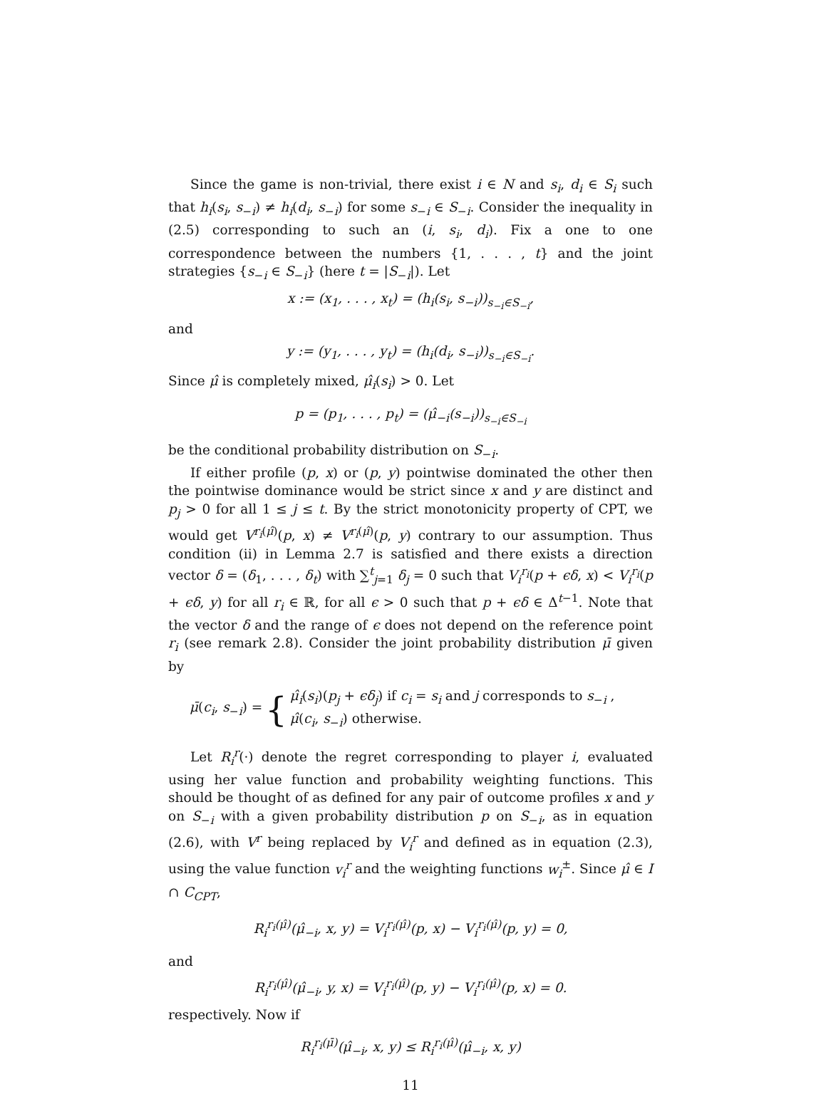Since the game is non-trivial, there exist i ∈ N and s<sub>i</sub>, d<sub>i</sub> ∈ S<sub>i</sub> such that h<sub>i</sub>(s<sub>i</sub>, s<sub>−i</sub>) ≠ h<sub>i</sub>(d<sub>i</sub>, s<sub>−i</sub>) for some s<sub>−i</sub> ∈ S<sub>−i</sub>. Consider the inequality in (2.5) corresponding to such an (i, s<sub>i</sub>, d<sub>i</sub>). Fix a one to one correspondence between the numbers {1, . . . , t} and the joint strategies {s<sub>−i</sub> ∈ S<sub>−i</sub>} (here t = |S<sub>−i</sub>|). Let
x := (x<sub>1</sub>, . . . , x<sub>t</sub>) = (h<sub>i</sub>(s<sub>i</sub>, s<sub>−i</sub>))<sub>s<sub>−i</sub>∈S<sub>−i</sub></sub>,
and
y := (y<sub>1</sub>, . . . , y<sub>t</sub>) = (h<sub>i</sub>(d<sub>i</sub>, s<sub>−i</sub>))<sub>s<sub>−i</sub>∈S<sub>−i</sub></sub>.
Since μ̂ is completely mixed, μ̂<sub>i</sub>(s<sub>i</sub>) > 0. Let
p = (p<sub>1</sub>, . . . , p<sub>t</sub>) = (μ̂<sub>−i</sub>(s<sub>−i</sub>))<sub>s<sub>−i</sub>∈S<sub>−i</sub></sub>
be the conditional probability distribution on S<sub>−i</sub>.
If either profile (p, x) or (p, y) pointwise dominated the other then the pointwise dominance would be strict since x and y are distinct and p<sub>j</sub> > 0 for all 1 ≤ j ≤ t. By the strict monotonicity property of CPT, we would get V<sup>r<sub>i</sub>(μ̂)</sup>(p, x) ≠ V<sup>r<sub>i</sub>(μ̂)</sup>(p, y) contrary to our assumption. Thus condition (ii) in Lemma 2.7 is satisfied and there exists a direction vector δ = (δ<sub>1</sub>, . . . , δ<sub>t</sub>) with ∑<sup>t</sup><sub>j=1</sub> δ<sub>j</sub> = 0 such that V<sub>i</sub><sup>r<sub>i</sub></sup>(p + ϵδ, x) < V<sub>i</sub><sup>r<sub>i</sub></sup>(p + ϵδ, y) for all r<sub>i</sub> ∈ ℝ, for all ϵ > 0 such that p + ϵδ ∈ Δ<sup>t−1</sup>. Note that the vector δ and the range of ϵ does not depend on the reference point r<sub>i</sub> (see remark 2.8). Consider the joint probability distribution μ̄ given by
μ̄(c<sub>i</sub>, s<sub>−i</sub>) = { μ̂<sub>i</sub>(s<sub>i</sub>)(p<sub>j</sub> + ϵδ<sub>j</sub>) if c<sub>i</sub> = s<sub>i</sub> and j corresponds to s<sub>−i</sub> ,
μ̂(c<sub>i</sub>, s<sub>−i</sub>) otherwise.
Let R<sub>i</sub><sup>r</sup>(·) denote the regret corresponding to player i, evaluated using her value function and probability weighting functions. This should be thought of as defined for any pair of outcome profiles x and y on S<sub>−i</sub> with a given probability distribution p on S<sub>−i</sub>, as in equation (2.6), with V<sup>r</sup> being replaced by V<sub>i</sub><sup>r</sup> and defined as in equation (2.3), using the value function v<sub>i</sub><sup>r</sup> and the weighting functions w<sub>i</sub><sup>±</sup>. Since μ̂ ∈ I ∩ C<sub>CPT</sub>,
R<sub>i</sub><sup>r<sub>i</sub>(μ̂)</sup>(μ̂<sub>−i</sub>, x, y) = V<sub>i</sub><sup>r<sub>i</sub>(μ̂)</sup>(p, x) − V<sub>i</sub><sup>r<sub>i</sub>(μ̂)</sup>(p, y) = 0,
and
R<sub>i</sub><sup>r<sub>i</sub>(μ̂)</sup>(μ̂<sub>−i</sub>, y, x) = V<sub>i</sub><sup>r<sub>i</sub>(μ̂)</sup>(p, y) − V<sub>i</sub><sup>r<sub>i</sub>(μ̂)</sup>(p, x) = 0.
respectively. Now if
R<sub>i</sub><sup>r<sub>i</sub>(μ̄)</sup>(μ̂<sub>−i</sub>, x, y) ≤ R<sub>i</sub><sup>r<sub>i</sub>(μ̂)</sup>(μ̂<sub>−i</sub>, x, y)
11